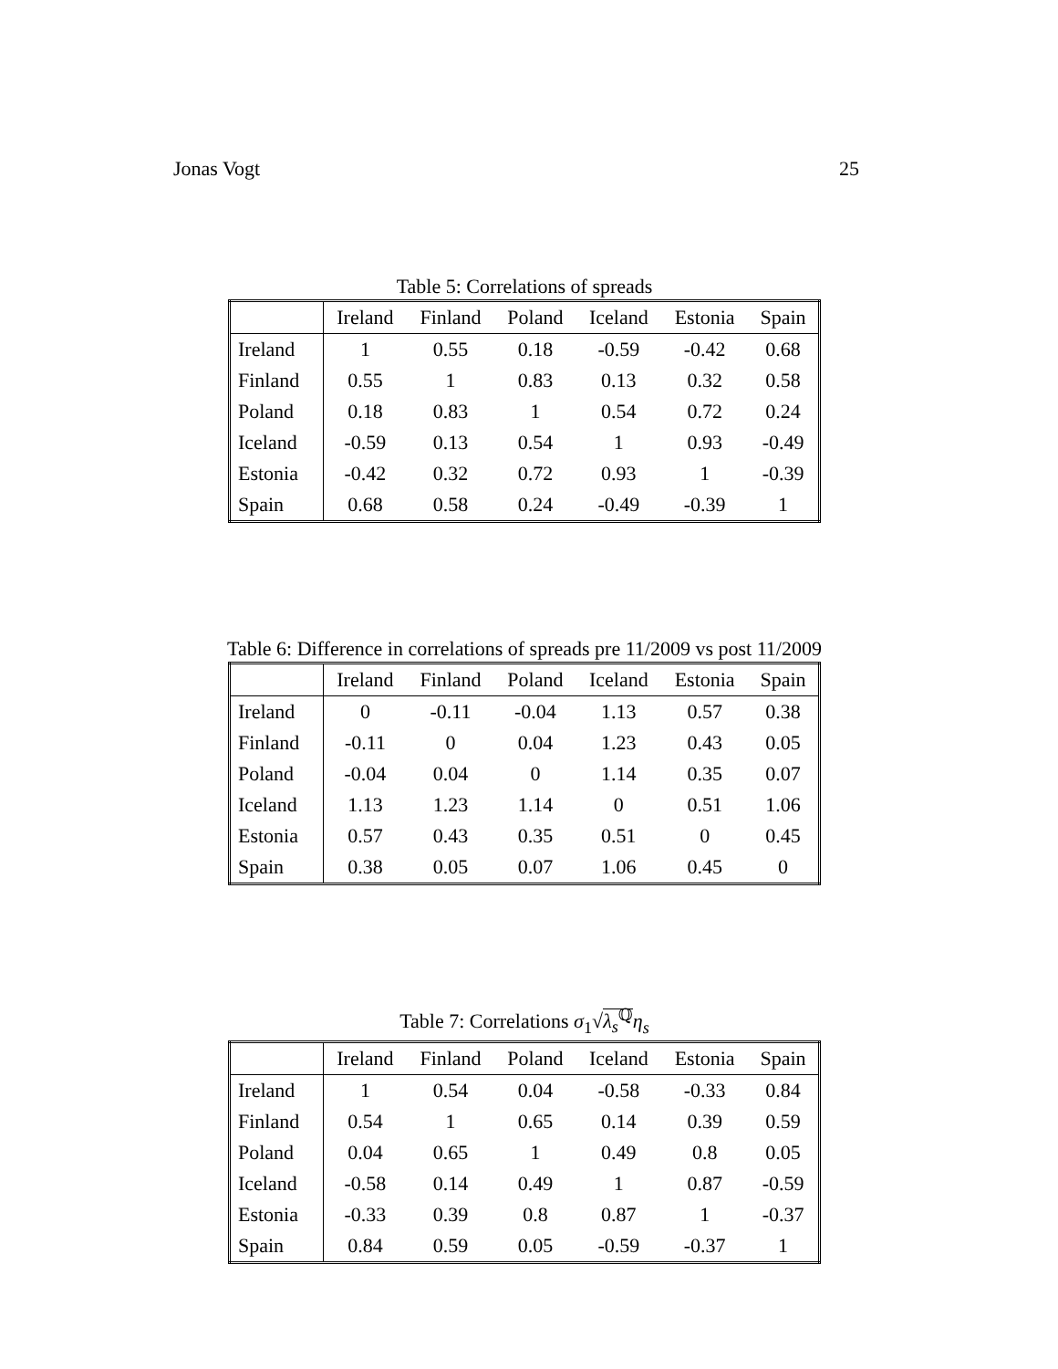Jonas Vogt 25
Table 5: Correlations of spreads
| | Ireland | Finland | Poland | Iceland | Estonia | Spain |
| --- | --- | --- | --- | --- | --- | --- |
| Ireland | 1 | 0.55 | 0.18 | -0.59 | -0.42 | 0.68 |
| Finland | 0.55 | 1 | 0.83 | 0.13 | 0.32 | 0.58 |
| Poland | 0.18 | 0.83 | 1 | 0.54 | 0.72 | 0.24 |
| Iceland | -0.59 | 0.13 | 0.54 | 1 | 0.93 | -0.49 |
| Estonia | -0.42 | 0.32 | 0.72 | 0.93 | 1 | -0.39 |
| Spain | 0.68 | 0.58 | 0.24 | -0.49 | -0.39 | 1 |
Table 6: Difference in correlations of spreads pre 11/2009 vs post 11/2009
| | Ireland | Finland | Poland | Iceland | Estonia | Spain |
| --- | --- | --- | --- | --- | --- | --- |
| Ireland | 0 | -0.11 | -0.04 | 1.13 | 0.57 | 0.38 |
| Finland | -0.11 | 0 | 0.04 | 1.23 | 0.43 | 0.05 |
| Poland | -0.04 | 0.04 | 0 | 1.14 | 0.35 | 0.07 |
| Iceland | 1.13 | 1.23 | 1.14 | 0 | 0.51 | 1.06 |
| Estonia | 0.57 | 0.43 | 0.35 | 0.51 | 0 | 0.45 |
| Spain | 0.38 | 0.05 | 0.07 | 1.06 | 0.45 | 0 |
Table 7: Correlations σ<sub>1</sub>√λ<sub>s</sub><sup>ℚ</sup> η<sub>s</sub>
| | Ireland | Finland | Poland | Iceland | Estonia | Spain |
| --- | --- | --- | --- | --- | --- | --- |
| Ireland | 1 | 0.54 | 0.04 | -0.58 | -0.33 | 0.84 |
| Finland | 0.54 | 1 | 0.65 | 0.14 | 0.39 | 0.59 |
| Poland | 0.04 | 0.65 | 1 | 0.49 | 0.8 | 0.05 |
| Iceland | -0.58 | 0.14 | 0.49 | 1 | 0.87 | -0.59 |
| Estonia | -0.33 | 0.39 | 0.8 | 0.87 | 1 | -0.37 |
| Spain | 0.84 | 0.59 | 0.05 | -0.59 | -0.37 | 1 |